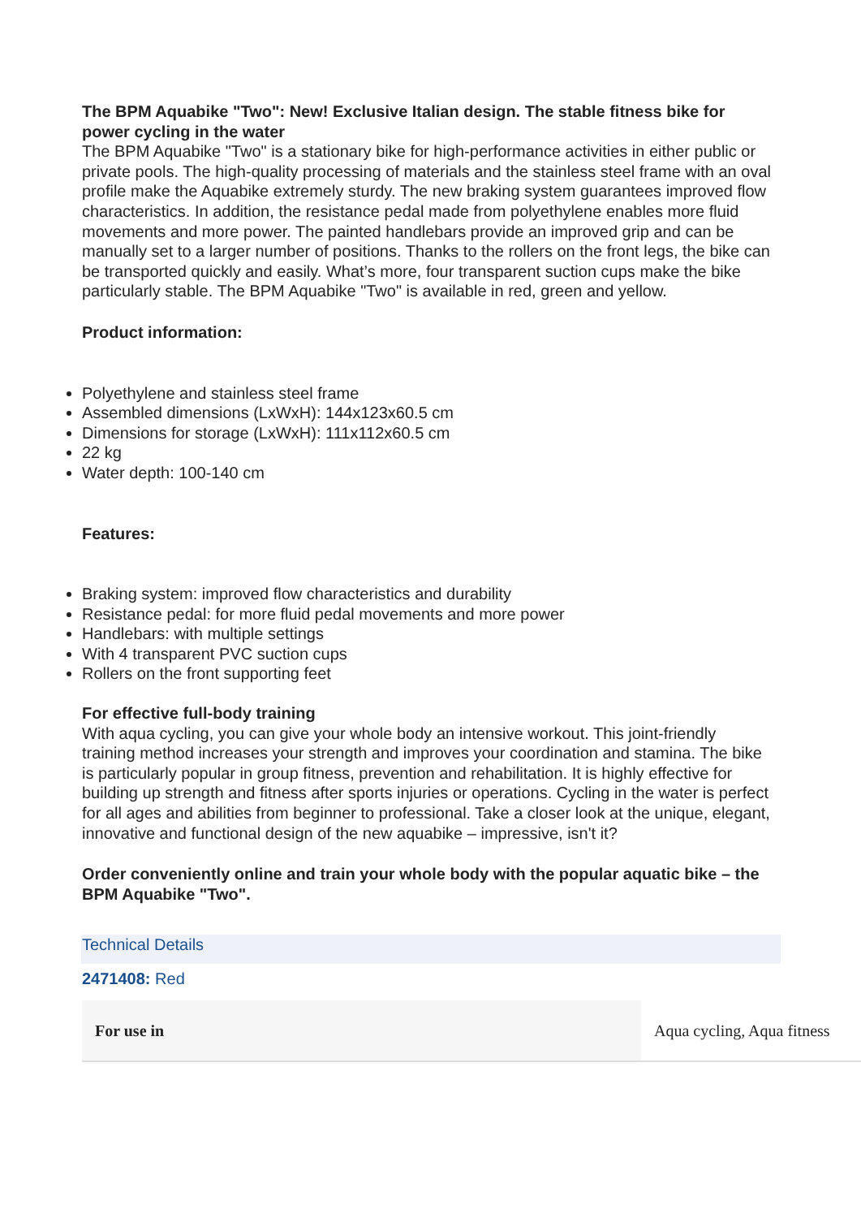The BPM Aquabike "Two": New! Exclusive Italian design. The stable fitness bike for power cycling in the water
The BPM Aquabike "Two" is a stationary bike for high-performance activities in either public or private pools. The high-quality processing of materials and the stainless steel frame with an oval profile make the Aquabike extremely sturdy. The new braking system guarantees improved flow characteristics. In addition, the resistance pedal made from polyethylene enables more fluid movements and more power. The painted handlebars provide an improved grip and can be manually set to a larger number of positions. Thanks to the rollers on the front legs, the bike can be transported quickly and easily. What’s more, four transparent suction cups make the bike particularly stable. The BPM Aquabike "Two" is available in red, green and yellow.
Product information:
Polyethylene and stainless steel frame
Assembled dimensions (LxWxH): 144x123x60.5 cm
Dimensions for storage (LxWxH): 111x112x60.5 cm
22 kg
Water depth: 100-140 cm
Features:
Braking system: improved flow characteristics and durability
Resistance pedal: for more fluid pedal movements and more power
Handlebars: with multiple settings
With 4 transparent PVC suction cups
Rollers on the front supporting feet
For effective full-body training
With aqua cycling, you can give your whole body an intensive workout. This joint-friendly training method increases your strength and improves your coordination and stamina. The bike is particularly popular in group fitness, prevention and rehabilitation. It is highly effective for building up strength and fitness after sports injuries or operations. Cycling in the water is perfect for all ages and abilities from beginner to professional. Take a closer look at the unique, elegant, innovative and functional design of the new aquabike – impressive, isn't it?
Order conveniently online and train your whole body with the popular aquatic bike – the BPM Aquabike "Two".
Technical Details
2471408: Red
| For use in | Aqua cycling, Aqua fitness |